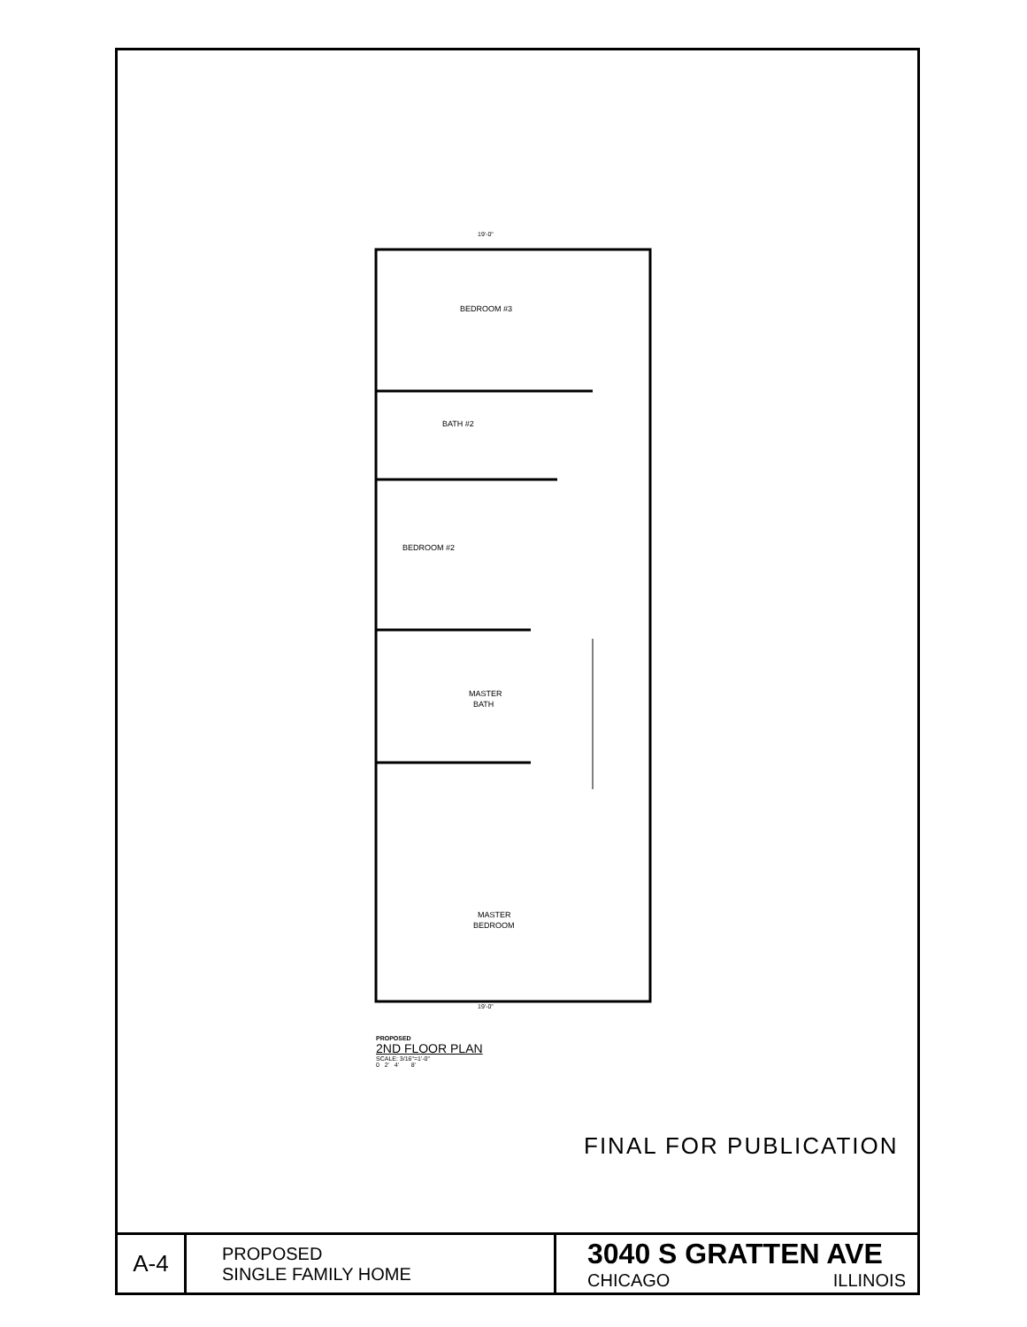19'-0"
BEDROOM #3
BATH #2
BEDROOM #2
MASTER
BATH
MASTER
BEDROOM
19'-0"
PROPOSED
2ND FLOOR PLAN
SCALE: 3/16"=1'-0"
0 2' 4' 8'
FINAL FOR PUBLICATION
| A-4 | PROPOSED SINGLE FAMILY HOME | 3040 S GRATTEN AVE CHICAGO ILLINOIS |